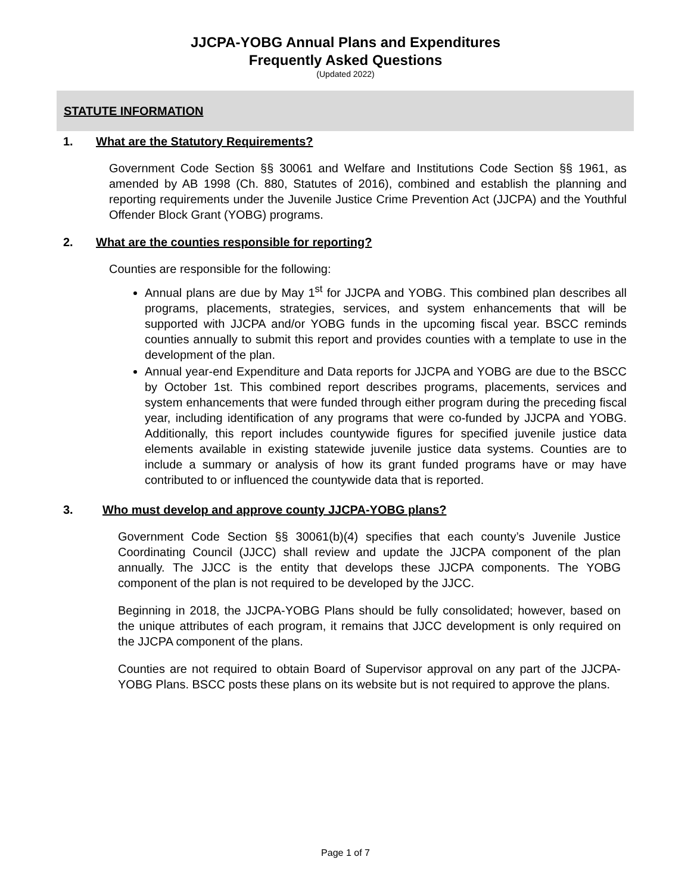JJCPA-YOBG Annual Plans and Expenditures
Frequently Asked Questions
(Updated 2022)
STATUTE INFORMATION
1. What are the Statutory Requirements?
Government Code Section §§ 30061 and Welfare and Institutions Code Section §§ 1961, as amended by AB 1998 (Ch. 880, Statutes of 2016), combined and establish the planning and reporting requirements under the Juvenile Justice Crime Prevention Act (JJCPA) and the Youthful Offender Block Grant (YOBG) programs.
2. What are the counties responsible for reporting?
Counties are responsible for the following:
Annual plans are due by May 1<sup>st</sup> for JJCPA and YOBG. This combined plan describes all programs, placements, strategies, services, and system enhancements that will be supported with JJCPA and/or YOBG funds in the upcoming fiscal year. BSCC reminds counties annually to submit this report and provides counties with a template to use in the development of the plan.
Annual year-end Expenditure and Data reports for JJCPA and YOBG are due to the BSCC by October 1st. This combined report describes programs, placements, services and system enhancements that were funded through either program during the preceding fiscal year, including identification of any programs that were co-funded by JJCPA and YOBG. Additionally, this report includes countywide figures for specified juvenile justice data elements available in existing statewide juvenile justice data systems. Counties are to include a summary or analysis of how its grant funded programs have or may have contributed to or influenced the countywide data that is reported.
3. Who must develop and approve county JJCPA-YOBG plans?
Government Code Section §§ 30061(b)(4) specifies that each county’s Juvenile Justice Coordinating Council (JJCC) shall review and update the JJCPA component of the plan annually. The JJCC is the entity that develops these JJCPA components. The YOBG component of the plan is not required to be developed by the JJCC.
Beginning in 2018, the JJCPA-YOBG Plans should be fully consolidated; however, based on the unique attributes of each program, it remains that JJCC development is only required on the JJCPA component of the plans.
Counties are not required to obtain Board of Supervisor approval on any part of the JJCPA-YOBG Plans. BSCC posts these plans on its website but is not required to approve the plans.
Page 1 of 7